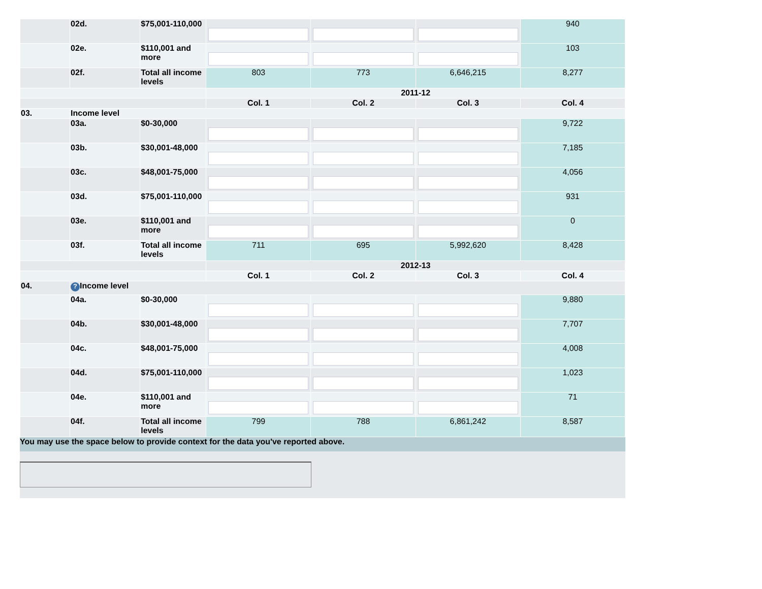| | 02d. | $75,001-110,000 | | | | 940 |
| | 02e. | $110,001 and more | | | | 103 |
| | 02f. | Total all income levels | 803 | 773 | 6,646,215 | 8,277 |
| | | | 2011-12 | | | |
| | | | Col. 1 | Col. 2 | Col. 3 | Col. 4 |
| 03. | Income level | | | | | |
| | 03a. | $0-30,000 | | | | 9,722 |
| | 03b. | $30,001-48,000 | | | | 7,185 |
| | 03c. | $48,001-75,000 | | | | 4,056 |
| | 03d. | $75,001-110,000 | | | | 931 |
| | 03e. | $110,001 and more | | | | 0 |
| | 03f. | Total all income levels | 711 | 695 | 5,992,620 | 8,428 |
| | | | 2012-13 | | | |
| | | | Col. 1 | Col. 2 | Col. 3 | Col. 4 |
| 04. | ? Income level | | | | | |
| | 04a. | $0-30,000 | | | | 9,880 |
| | 04b. | $30,001-48,000 | | | | 7,707 |
| | 04c. | $48,001-75,000 | | | | 4,008 |
| | 04d. | $75,001-110,000 | | | | 1,023 |
| | 04e. | $110,001 and more | | | | 71 |
| | 04f. | Total all income levels | 799 | 788 | 6,861,242 | 8,587 |
You may use the space below to provide context for the data you've reported above.